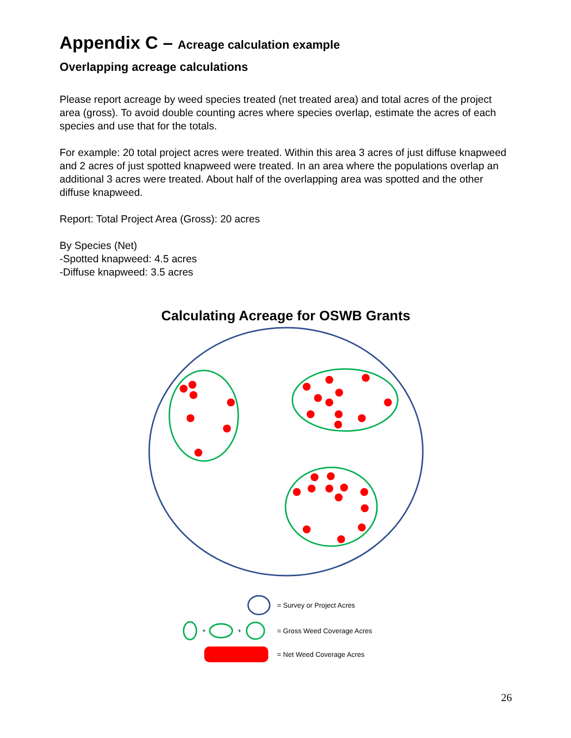Appendix C – Acreage calculation example
Overlapping acreage calculations
Please report acreage by weed species treated (net treated area) and total acres of the project area (gross). To avoid double counting acres where species overlap, estimate the acres of each species and use that for the totals.
For example: 20 total project acres were treated. Within this area 3 acres of just diffuse knapweed and 2 acres of just spotted knapweed were treated. In an area where the populations overlap an additional 3 acres were treated. About half of the overlapping area was spotted and the other diffuse knapweed.
Report: Total Project Area (Gross): 20 acres
By Species (Net)
-Spotted knapweed: 4.5 acres
-Diffuse knapweed: 3.5 acres
Calculating Acreage for OSWB Grants
= Survey or Project Acres
+
+
= Gross Weed Coverage Acres
= Net Weed Coverage Acres
26